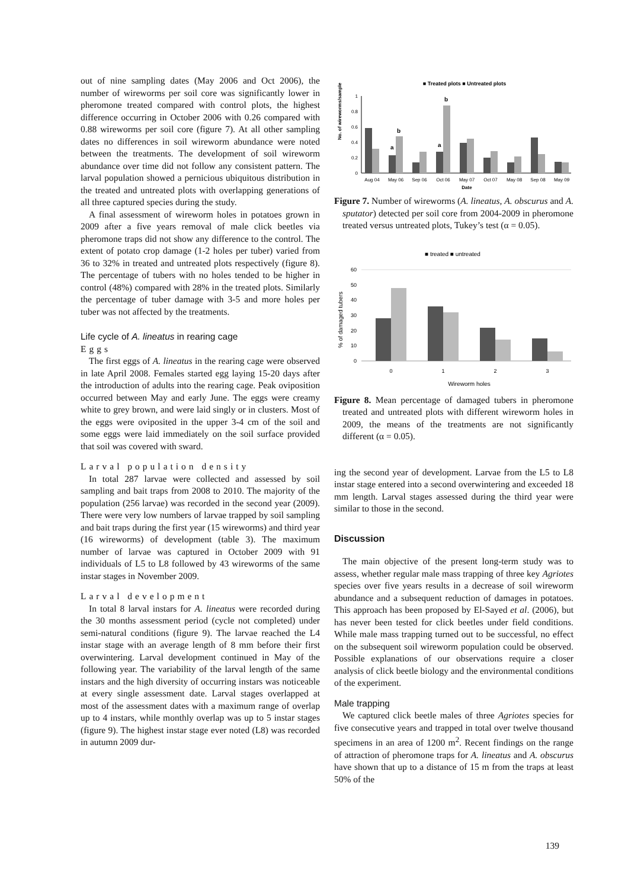out of nine sampling dates (May 2006 and Oct 2006), the number of wireworms per soil core was significantly lower in pheromone treated compared with control plots, the highest difference occurring in October 2006 with 0.26 compared with 0.88 wireworms per soil core (figure 7). At all other sampling dates no differences in soil wireworm abundance were noted between the treatments. The development of soil wireworm abundance over time did not follow any consistent pattern. The larval population showed a pernicious ubiquitous distribution in the treated and untreated plots with overlapping generations of all three captured species during the study.
A final assessment of wireworm holes in potatoes grown in 2009 after a five years removal of male click beetles via pheromone traps did not show any difference to the control. The extent of potato crop damage (1-2 holes per tuber) varied from 36 to 32% in treated and untreated plots respectively (figure 8). The percentage of tubers with no holes tended to be higher in control (48%) compared with 28% in the treated plots. Similarly the percentage of tuber damage with 3-5 and more holes per tuber was not affected by the treatments.
Life cycle of A. lineatus in rearing cage
Eggs
The first eggs of A. lineatus in the rearing cage were observed in late April 2008. Females started egg laying 15-20 days after the introduction of adults into the rearing cage. Peak oviposition occurred between May and early June. The eggs were creamy white to grey brown, and were laid singly or in clusters. Most of the eggs were oviposited in the upper 3-4 cm of the soil and some eggs were laid immediately on the soil surface provided that soil was covered with sward.
Larval population density
In total 287 larvae were collected and assessed by soil sampling and bait traps from 2008 to 2010. The majority of the population (256 larvae) was recorded in the second year (2009). There were very low numbers of larvae trapped by soil sampling and bait traps during the first year (15 wireworms) and third year (16 wireworms) of development (table 3). The maximum number of larvae was captured in October 2009 with 91 individuals of L5 to L8 followed by 43 wireworms of the same instar stages in November 2009.
Larval development
In total 8 larval instars for A. lineatus were recorded during the 30 months assessment period (cycle not completed) under semi-natural conditions (figure 9). The larvae reached the L4 instar stage with an average length of 8 mm before their first overwintering. Larval development continued in May of the following year. The variability of the larval length of the same instars and the high diversity of occurring instars was noticeable at every single assessment date. Larval stages overlapped at most of the assessment dates with a maximum range of overlap up to 4 instars, while monthly overlap was up to 5 instar stages (figure 9). The highest instar stage ever noted (L8) was recorded in autumn 2009 dur-
■ Treated plots ■ Untreated plots
0
0.2
0.4
0.6
0.8
1
No. of wireworms/sample
a
b
a
b
Aug 04
May 06
Sep 06
Oct 06
May 07
Oct 07
May 08
Sep 08
May 09
Date
Figure 7. Number of wireworms (A. lineatus, A. obscurus and A. sputator) detected per soil core from 2004-2009 in pheromone treated versus untreated plots, Tukey’s test (α = 0.05).
■ treated ■ untreated
0
10
20
30
40
50
60
% of damaged tubers
0
1
2
3
Wireworm holes
Figure 8. Mean percentage of damaged tubers in pheromone treated and untreated plots with different wireworm holes in 2009, the means of the treatments are not significantly different (α = 0.05).
ing the second year of development. Larvae from the L5 to L8 instar stage entered into a second overwintering and exceeded 18 mm length. Larval stages assessed during the third year were similar to those in the second.
Discussion
The main objective of the present long-term study was to assess, whether regular male mass trapping of three key Agriotes species over five years results in a decrease of soil wireworm abundance and a subsequent reduction of damages in potatoes. This approach has been proposed by El-Sayed et al. (2006), but has never been tested for click beetles under field conditions. While male mass trapping turned out to be successful, no effect on the subsequent soil wireworm population could be observed. Possible explanations of our observations require a closer analysis of click beetle biology and the environmental conditions of the experiment.
Male trapping
We captured click beetle males of three Agriotes species for five consecutive years and trapped in total over twelve thousand specimens in an area of 1200 m<sup>2</sup>. Recent findings on the range of attraction of pheromone traps for A. lineatus and A. obscurus have shown that up to a distance of 15 m from the traps at least 50% of the
139